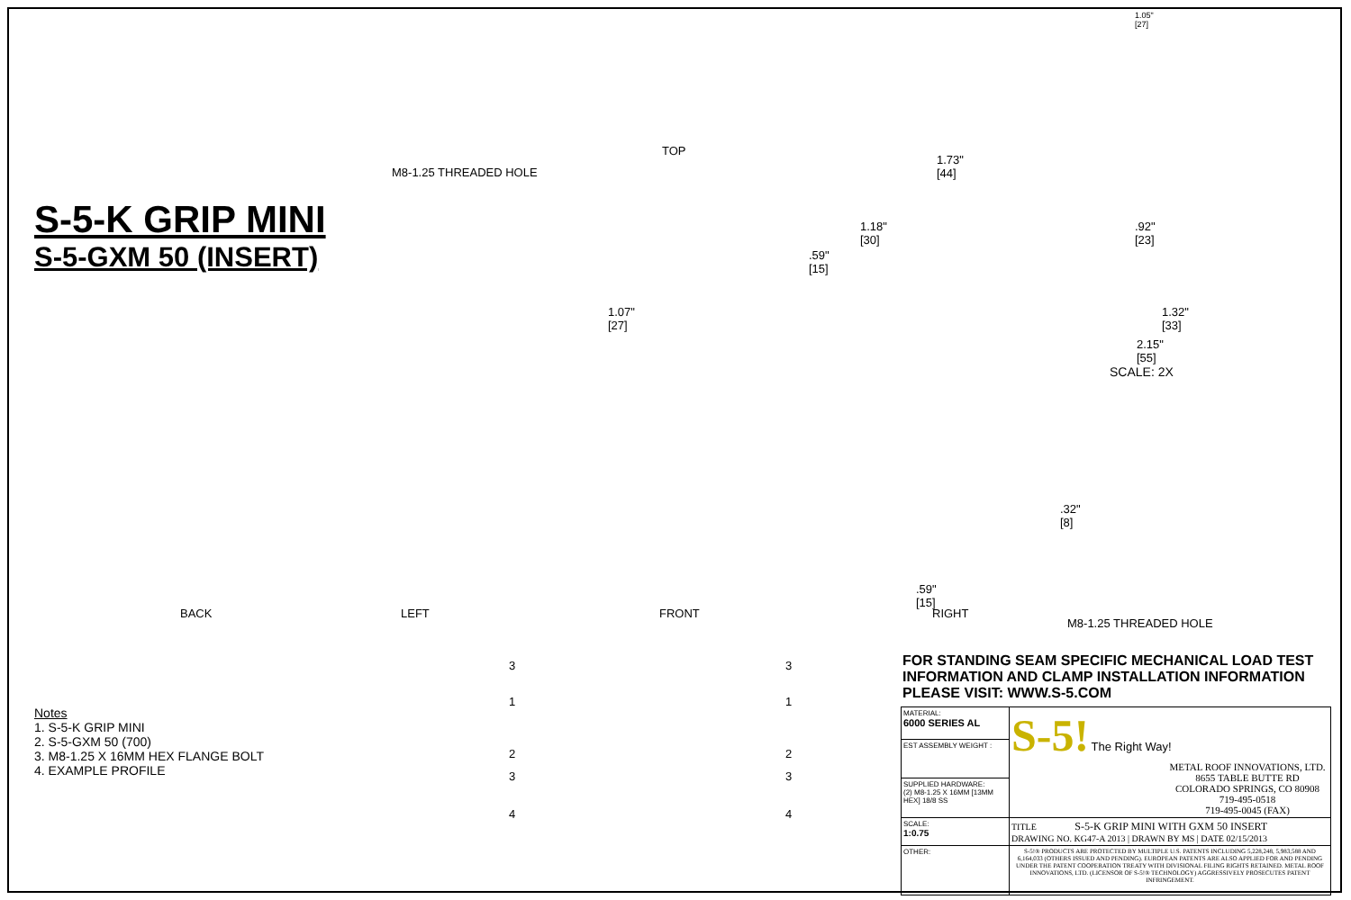S-5-K GRIP MINI
S-5-GXM 50 (INSERT)
Notes
1. S-5-K GRIP MINI
2. S-5-GXM 50 (700)
3. M8-1.25 X 16MM HEX FLANGE BOLT
4. EXAMPLE PROFILE
TOP
M8-1.25 THREADED HOLE
1.18"
[30]
.59"
[15]
1.07"
[27]
1.73"
[44]
BACK LEFT FRONT RIGHT
.59"
[15]
3
1
2
3
4
3
1
2
3
4
1.05"
[27]
.92"
[23]
1.32"
[33]
2.15"
[55]
SCALE: 2X
.32"
[8]
M8-1.25 THREADED HOLE
FOR STANDING SEAM SPECIFIC MECHANICAL LOAD TEST INFORMATION AND CLAMP INSTALLATION INFORMATION PLEASE VISIT: WWW.S-5.COM
| MATERIAL: 6000 SERIES AL | S-5! The Right Way! METAL ROOF INNOVATIONS, LTD. 8655 TABLE BUTTE RD COLORADO SPRINGS, CO 80908 719-495-0518 719-495-0045 (FAX) |
| EST ASSEMBLY WEIGHT : | |
| SUPPLIED HARDWARE: (2) M8-1.25 X 16MM [13MM HEX] 18/8 SS | |
| SCALE: 1:0.75 | TITLE S-5-K GRIP MINI WITH GXM 50 INSERT DRAWING NO. KG47-A 2013 / DRAWN BY MS / DATE 02/15/2013 |
| OTHER: | S-5!® PRODUCTS ARE PROTECTED BY MULTIPLE U.S. PATENTS INCLUDING 5,228,248, 5,983,588 AND 6,164,033 (OTHERS ISSUED AND PENDING). EUROPEAN PATENTS ARE ALSO APPLIED FOR AND PENDING UNDER THE PATENT COOPERATION TREATY WITH DIVISIONAL FILING RIGHTS RETAINED. METAL ROOF INNOVATIONS, LTD. (LICENSOR OF S-5!® TECHNOLOGY) AGGRESSIVELY PROSECUTES PATENT INFRINGEMENT. |